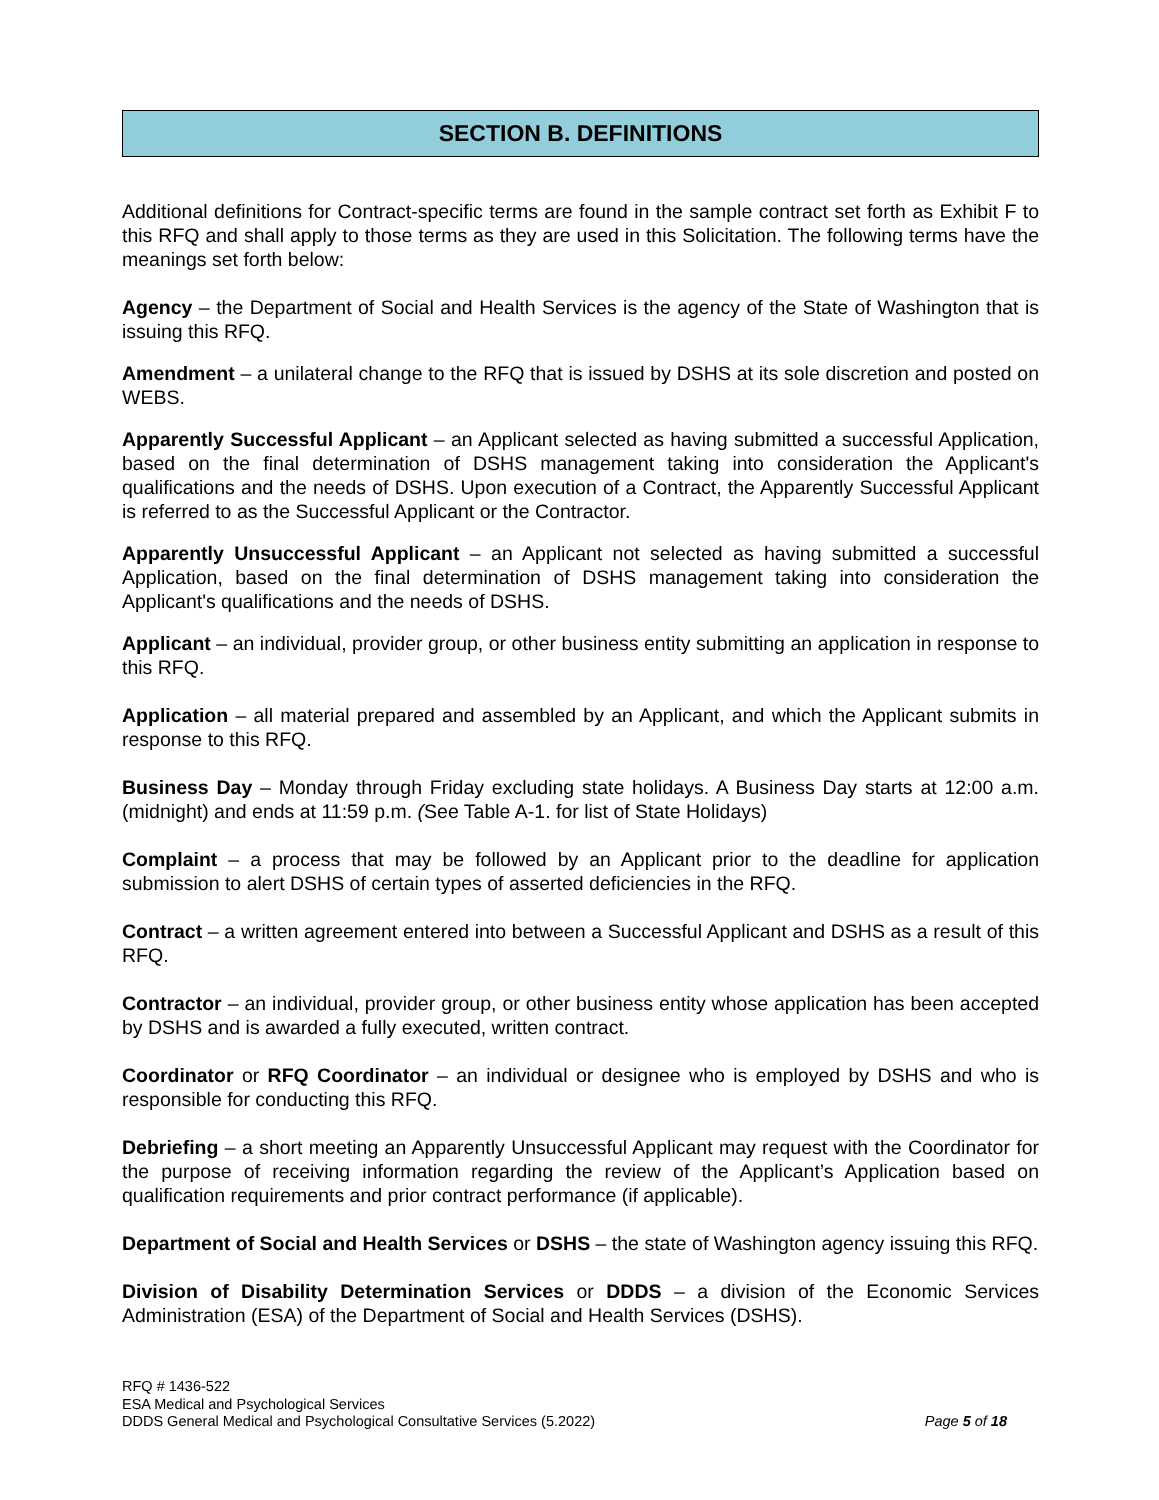SECTION B. DEFINITIONS
Additional definitions for Contract-specific terms are found in the sample contract set forth as Exhibit F to this RFQ and shall apply to those terms as they are used in this Solicitation. The following terms have the meanings set forth below:
Agency – the Department of Social and Health Services is the agency of the State of Washington that is issuing this RFQ.
Amendment – a unilateral change to the RFQ that is issued by DSHS at its sole discretion and posted on WEBS.
Apparently Successful Applicant – an Applicant selected as having submitted a successful Application, based on the final determination of DSHS management taking into consideration the Applicant's qualifications and the needs of DSHS. Upon execution of a Contract, the Apparently Successful Applicant is referred to as the Successful Applicant or the Contractor.
Apparently Unsuccessful Applicant – an Applicant not selected as having submitted a successful Application, based on the final determination of DSHS management taking into consideration the Applicant's qualifications and the needs of DSHS.
Applicant – an individual, provider group, or other business entity submitting an application in response to this RFQ.
Application – all material prepared and assembled by an Applicant, and which the Applicant submits in response to this RFQ.
Business Day – Monday through Friday excluding state holidays. A Business Day starts at 12:00 a.m. (midnight) and ends at 11:59 p.m. (See Table A-1. for list of State Holidays)
Complaint – a process that may be followed by an Applicant prior to the deadline for application submission to alert DSHS of certain types of asserted deficiencies in the RFQ.
Contract – a written agreement entered into between a Successful Applicant and DSHS as a result of this RFQ.
Contractor – an individual, provider group, or other business entity whose application has been accepted by DSHS and is awarded a fully executed, written contract.
Coordinator or RFQ Coordinator – an individual or designee who is employed by DSHS and who is responsible for conducting this RFQ.
Debriefing – a short meeting an Apparently Unsuccessful Applicant may request with the Coordinator for the purpose of receiving information regarding the review of the Applicant’s Application based on qualification requirements and prior contract performance (if applicable).
Department of Social and Health Services or DSHS – the state of Washington agency issuing this RFQ.
Division of Disability Determination Services or DDDS – a division of the Economic Services Administration (ESA) of the Department of Social and Health Services (DSHS).
RFQ # 1436-522
ESA Medical and Psychological Services
DDDS General Medical and Psychological Consultative Services (5.2022) Page 5 of 18